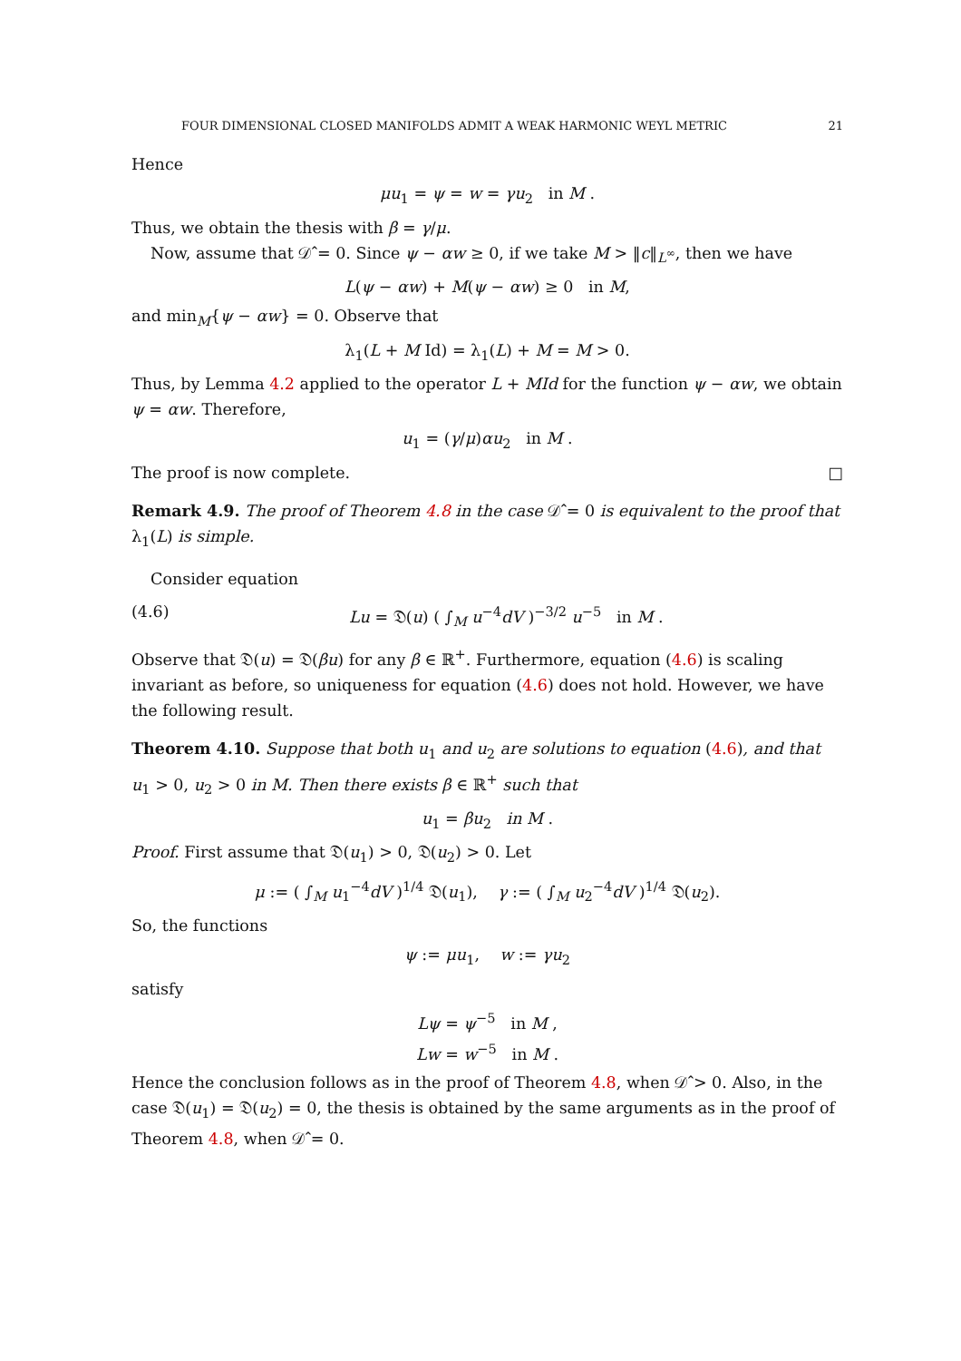FOUR DIMENSIONAL CLOSED MANIFOLDS ADMIT A WEAK HARMONIC WEYL METRIC 21
Hence
μu<sub>1</sub> = ψ = w = γu<sub>2</sub> in M .
Thus, we obtain the thesis with β = γ/μ.
Now, assume that 𝒟̂ = 0. Since ψ − αw ≥ 0, if we take M > ‖c‖<sub>L<sup>∞</sup></sub>, then we have
L(ψ − αw) + M(ψ − αw) ≥ 0 in M,
and min<sub>M</sub>{ψ − αw} = 0. Observe that
λ<sub>1</sub>(L + M Id) = λ<sub>1</sub>(L) + M = M > 0.
Thus, by Lemma 4.2 applied to the operator L + MId for the function ψ − αw, we obtain ψ = αw. Therefore,
u<sub>1</sub> = (γ/μ)αu<sub>2</sub> in M .
The proof is now complete. □
Remark 4.9. The proof of Theorem 4.8 in the case 𝒟̂ = 0 is equivalent to the proof that λ<sub>1</sub>(L) is simple.
Consider equation
(4.6) Lu = 𝔇(u) ( ∫<sub>M</sub> u<sup>−4</sup>dV )<sup>−3/2</sup> u<sup>−5</sup> in M .
Observe that 𝔇(u) = 𝔇(βu) for any β ∈ ℝ<sup>+</sup>. Furthermore, equation (4.6) is scaling invariant as before, so uniqueness for equation (4.6) does not hold. However, we have the following result.
Theorem 4.10. Suppose that both u<sub>1</sub> and u<sub>2</sub> are solutions to equation (4.6), and that u<sub>1</sub> > 0, u<sub>2</sub> > 0 in M. Then there exists β ∈ ℝ<sup>+</sup> such that
u<sub>1</sub> = βu<sub>2</sub> in M .
Proof. First assume that 𝔇(u<sub>1</sub>) > 0, 𝔇(u<sub>2</sub>) > 0. Let
μ := ( ∫<sub>M</sub> u<sub>1</sub><sup>−4</sup>dV )<sup>1/4</sup> 𝔇(u<sub>1</sub>), γ := ( ∫<sub>M</sub> u<sub>2</sub><sup>−4</sup>dV )<sup>1/4</sup> 𝔇(u<sub>2</sub>).
So, the functions
ψ := μu<sub>1</sub>, w := γu<sub>2</sub>
satisfy
Lψ = ψ<sup>−5</sup> in M ,
Lw = w<sup>−5</sup> in M .
Hence the conclusion follows as in the proof of Theorem 4.8, when 𝒟̂ > 0. Also, in the case 𝔇(u<sub>1</sub>) = 𝔇(u<sub>2</sub>) = 0, the thesis is obtained by the same arguments as in the proof of Theorem 4.8, when 𝒟̂ = 0.